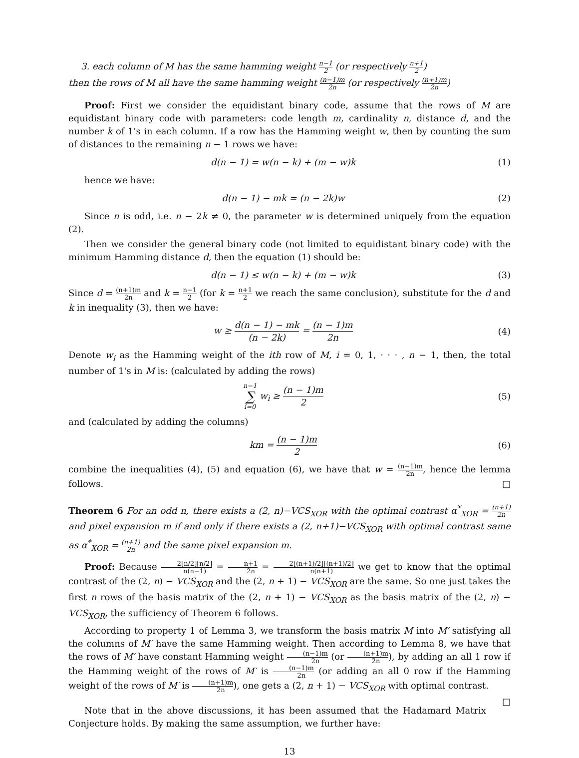3. each column of M has the same hamming weight n−1 2 (or respectively n+1 2)
then the rows of M all have the same hamming weight (n−1)m 2n (or respectively (n+1)m 2n)
Proof: First we consider the equidistant binary code, assume that the rows of M are equidistant binary code with parameters: code length m, cardinality n, distance d, and the number k of 1's in each column. If a row has the Hamming weight w, then by counting the sum of distances to the remaining n − 1 rows we have:
d(n − 1) = w(n − k) + (m − w)k (1)
hence we have:
d(n − 1) − mk = (n − 2k)w (2)
Since n is odd, i.e. n − 2k ≠ 0, the parameter w is determined uniquely from the equation (2).
Then we consider the general binary code (not limited to equidistant binary code) with the minimum Hamming distance d, then the equation (1) should be:
d(n − 1) ≤ w(n − k) + (m − w)k (3)
Since d = (n+1)m 2n and k = n−1 2 (for k = n+1 2 we reach the same conclusion), substitute for the d and k in inequality (3), then we have:
w ≥ d(n − 1) − mk (n − 2k) = (n − 1)m 2n (4)
Denote w<sub>i</sub> as the Hamming weight of the ith row of M, i = 0, 1, · · · , n − 1, then, the total number of 1's in M is: (calculated by adding the rows)
n−1 ∑ i=0 w<sub>i</sub> ≥ (n − 1)m 2 (5)
and (calculated by adding the columns)
km = (n − 1)m 2 (6)
combine the inequalities (4), (5) and equation (6), we have that w = (n−1)m 2n, hence the lemma follows. □
Theorem 6 For an odd n, there exists a (2, n)−VCS<sub>XOR</sub> with the optimal contrast α<sup>*</sup><sub>XOR</sub> = (n+1) 2n and pixel expansion m if and only if there exists a (2, n+1)−VCS<sub>XOR</sub> with optimal contrast same as α<sup>*</sup><sub>XOR</sub> = (n+1) 2n and the same pixel expansion m.
Proof: Because 2⌊n/2⌋⌈n/2⌉ n(n−1) = n+1 2n = 2⌊(n+1)/2⌋⌈(n+1)/2⌉ n(n+1) we get to know that the optimal contrast of the (2, n) − VCS<sub>XOR</sub> and the (2, n + 1) − VCS<sub>XOR</sub> are the same. So one just takes the first n rows of the basis matrix of the (2, n + 1) − VCS<sub>XOR</sub> as the basis matrix of the (2, n) − VCS<sub>XOR</sub>, the sufficiency of Theorem 6 follows.
According to property 1 of Lemma 3, we transform the basis matrix M into M′ satisfying all the columns of M′ have the same Hamming weight. Then according to Lemma 8, we have that the rows of M′ have constant Hamming weight (n−1)m 2n (or (n+1)m 2n), by adding an all 1 row if the Hamming weight of the rows of M′ is (n−1)m 2n (or adding an all 0 row if the Hamming weight of the rows of M′ is (n+1)m 2n), one gets a (2, n + 1) − VCS<sub>XOR</sub> with optimal contrast. □
Note that in the above discussions, it has been assumed that the Hadamard Matrix Conjecture holds. By making the same assumption, we further have:
13